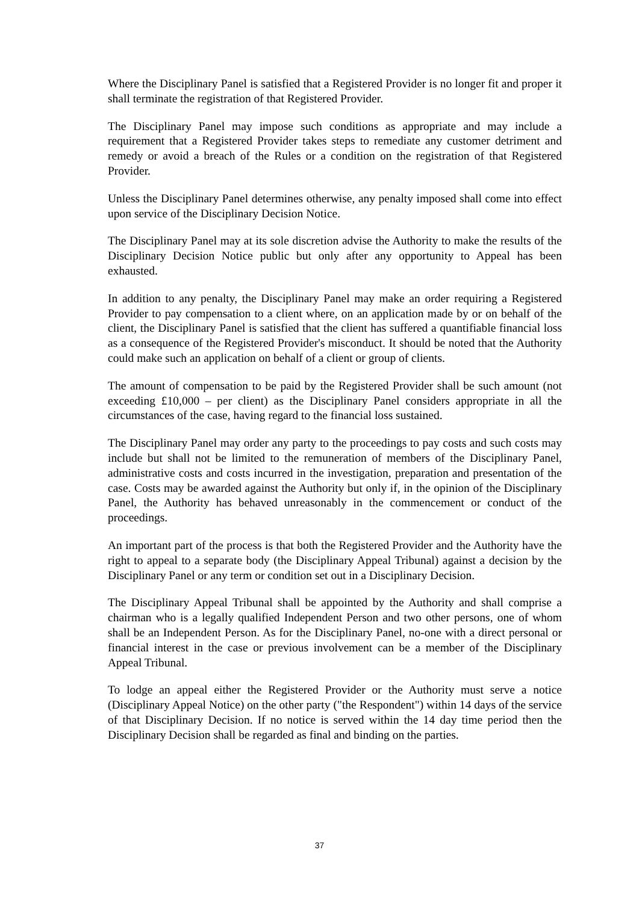Where the Disciplinary Panel is satisfied that a Registered Provider is no longer fit and proper it shall terminate the registration of that Registered Provider.
The Disciplinary Panel may impose such conditions as appropriate and may include a requirement that a Registered Provider takes steps to remediate any customer detriment and remedy or avoid a breach of the Rules or a condition on the registration of that Registered Provider.
Unless the Disciplinary Panel determines otherwise, any penalty imposed shall come into effect upon service of the Disciplinary Decision Notice.
The Disciplinary Panel may at its sole discretion advise the Authority to make the results of the Disciplinary Decision Notice public but only after any opportunity to Appeal has been exhausted.
In addition to any penalty, the Disciplinary Panel may make an order requiring a Registered Provider to pay compensation to a client where, on an application made by or on behalf of the client, the Disciplinary Panel is satisfied that the client has suffered a quantifiable financial loss as a consequence of the Registered Provider's misconduct. It should be noted that the Authority could make such an application on behalf of a client or group of clients.
The amount of compensation to be paid by the Registered Provider shall be such amount (not exceeding £10,000 – per client) as the Disciplinary Panel considers appropriate in all the circumstances of the case, having regard to the financial loss sustained.
The Disciplinary Panel may order any party to the proceedings to pay costs and such costs may include but shall not be limited to the remuneration of members of the Disciplinary Panel, administrative costs and costs incurred in the investigation, preparation and presentation of the case. Costs may be awarded against the Authority but only if, in the opinion of the Disciplinary Panel, the Authority has behaved unreasonably in the commencement or conduct of the proceedings.
An important part of the process is that both the Registered Provider and the Authority have the right to appeal to a separate body (the Disciplinary Appeal Tribunal) against a decision by the Disciplinary Panel or any term or condition set out in a Disciplinary Decision.
The Disciplinary Appeal Tribunal shall be appointed by the Authority and shall comprise a chairman who is a legally qualified Independent Person and two other persons, one of whom shall be an Independent Person. As for the Disciplinary Panel, no-one with a direct personal or financial interest in the case or previous involvement can be a member of the Disciplinary Appeal Tribunal.
To lodge an appeal either the Registered Provider or the Authority must serve a notice (Disciplinary Appeal Notice) on the other party ("the Respondent") within 14 days of the service of that Disciplinary Decision. If no notice is served within the 14 day time period then the Disciplinary Decision shall be regarded as final and binding on the parties.
37